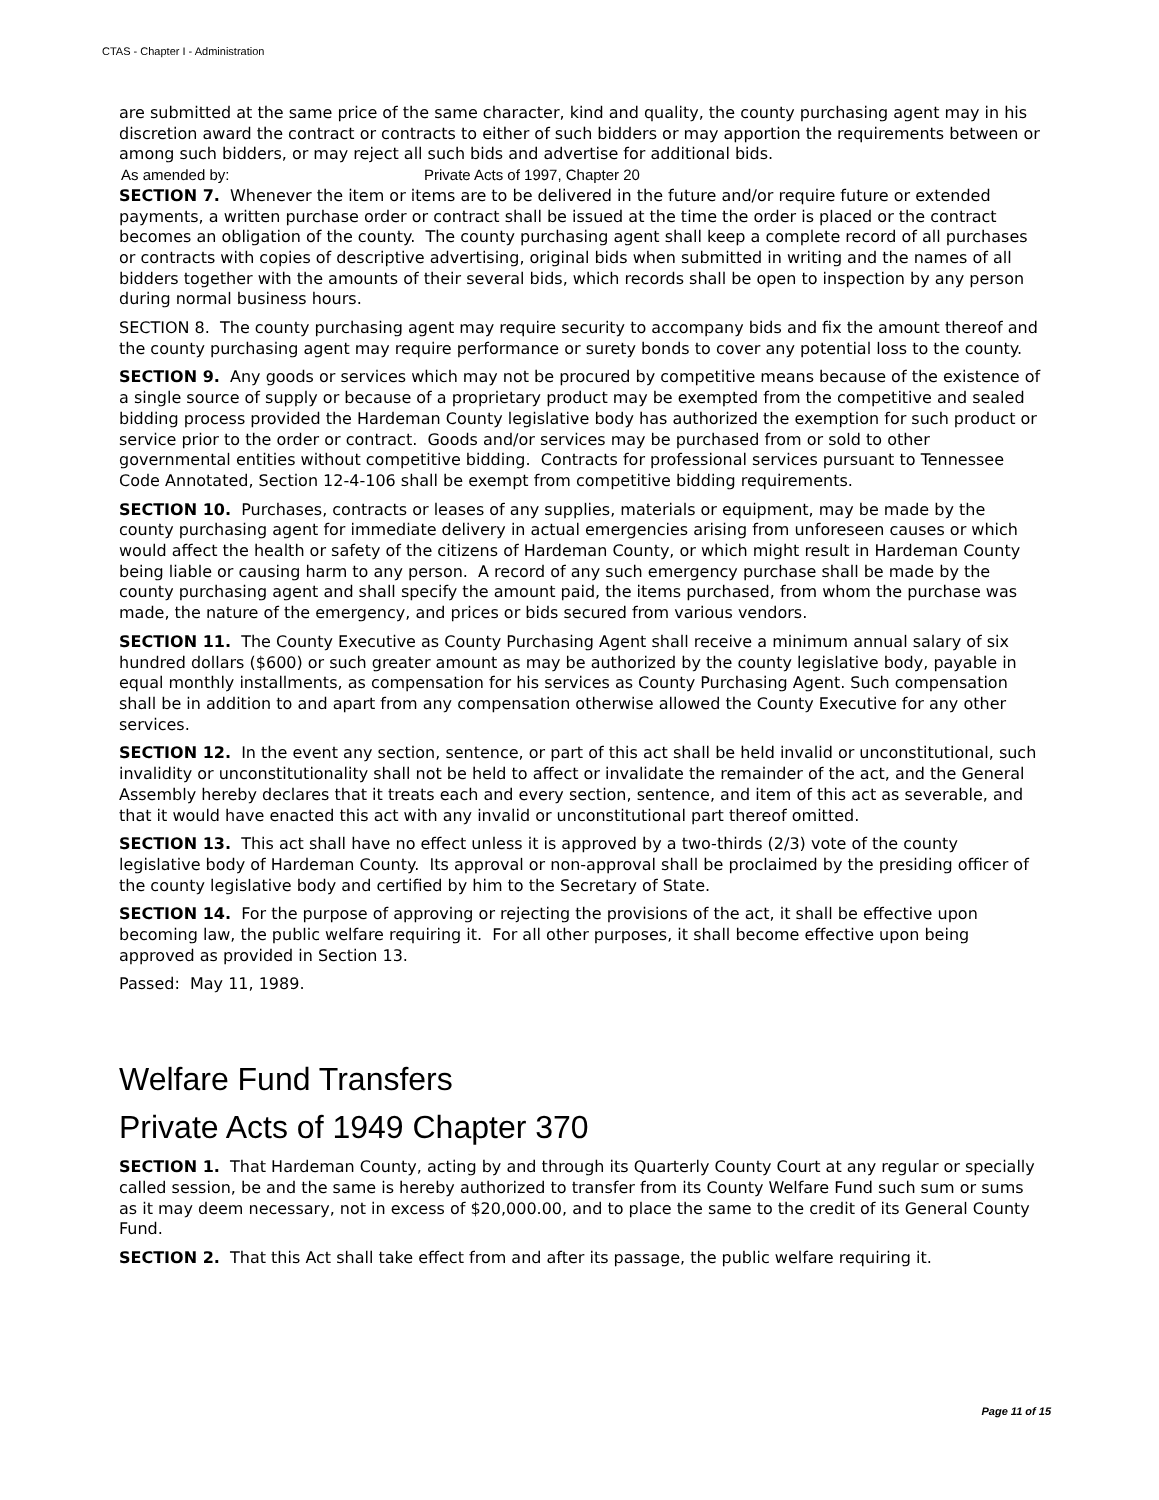CTAS - Chapter I - Administration
are submitted at the same price of the same character, kind and quality, the county purchasing agent may in his discretion award the contract or contracts to either of such bidders or may apportion the requirements between or among such bidders, or may reject all such bids and advertise for additional bids.
As amended by: Private Acts of 1997, Chapter 20
SECTION 7. Whenever the item or items are to be delivered in the future and/or require future or extended payments, a written purchase order or contract shall be issued at the time the order is placed or the contract becomes an obligation of the county. The county purchasing agent shall keep a complete record of all purchases or contracts with copies of descriptive advertising, original bids when submitted in writing and the names of all bidders together with the amounts of their several bids, which records shall be open to inspection by any person during normal business hours.
SECTION 8. The county purchasing agent may require security to accompany bids and fix the amount thereof and the county purchasing agent may require performance or surety bonds to cover any potential loss to the county.
SECTION 9. Any goods or services which may not be procured by competitive means because of the existence of a single source of supply or because of a proprietary product may be exempted from the competitive and sealed bidding process provided the Hardeman County legislative body has authorized the exemption for such product or service prior to the order or contract. Goods and/or services may be purchased from or sold to other governmental entities without competitive bidding. Contracts for professional services pursuant to Tennessee Code Annotated, Section 12-4-106 shall be exempt from competitive bidding requirements.
SECTION 10. Purchases, contracts or leases of any supplies, materials or equipment, may be made by the county purchasing agent for immediate delivery in actual emergencies arising from unforeseen causes or which would affect the health or safety of the citizens of Hardeman County, or which might result in Hardeman County being liable or causing harm to any person. A record of any such emergency purchase shall be made by the county purchasing agent and shall specify the amount paid, the items purchased, from whom the purchase was made, the nature of the emergency, and prices or bids secured from various vendors.
SECTION 11. The County Executive as County Purchasing Agent shall receive a minimum annual salary of six hundred dollars ($600) or such greater amount as may be authorized by the county legislative body, payable in equal monthly installments, as compensation for his services as County Purchasing Agent. Such compensation shall be in addition to and apart from any compensation otherwise allowed the County Executive for any other services.
SECTION 12. In the event any section, sentence, or part of this act shall be held invalid or unconstitutional, such invalidity or unconstitutionality shall not be held to affect or invalidate the remainder of the act, and the General Assembly hereby declares that it treats each and every section, sentence, and item of this act as severable, and that it would have enacted this act with any invalid or unconstitutional part thereof omitted.
SECTION 13. This act shall have no effect unless it is approved by a two-thirds (2/3) vote of the county legislative body of Hardeman County. Its approval or non-approval shall be proclaimed by the presiding officer of the county legislative body and certified by him to the Secretary of State.
SECTION 14. For the purpose of approving or rejecting the provisions of the act, it shall be effective upon becoming law, the public welfare requiring it. For all other purposes, it shall become effective upon being approved as provided in Section 13.
Passed: May 11, 1989.
Welfare Fund Transfers
Private Acts of 1949 Chapter 370
SECTION 1. That Hardeman County, acting by and through its Quarterly County Court at any regular or specially called session, be and the same is hereby authorized to transfer from its County Welfare Fund such sum or sums as it may deem necessary, not in excess of $20,000.00, and to place the same to the credit of its General County Fund.
SECTION 2. That this Act shall take effect from and after its passage, the public welfare requiring it.
Page 11 of 15